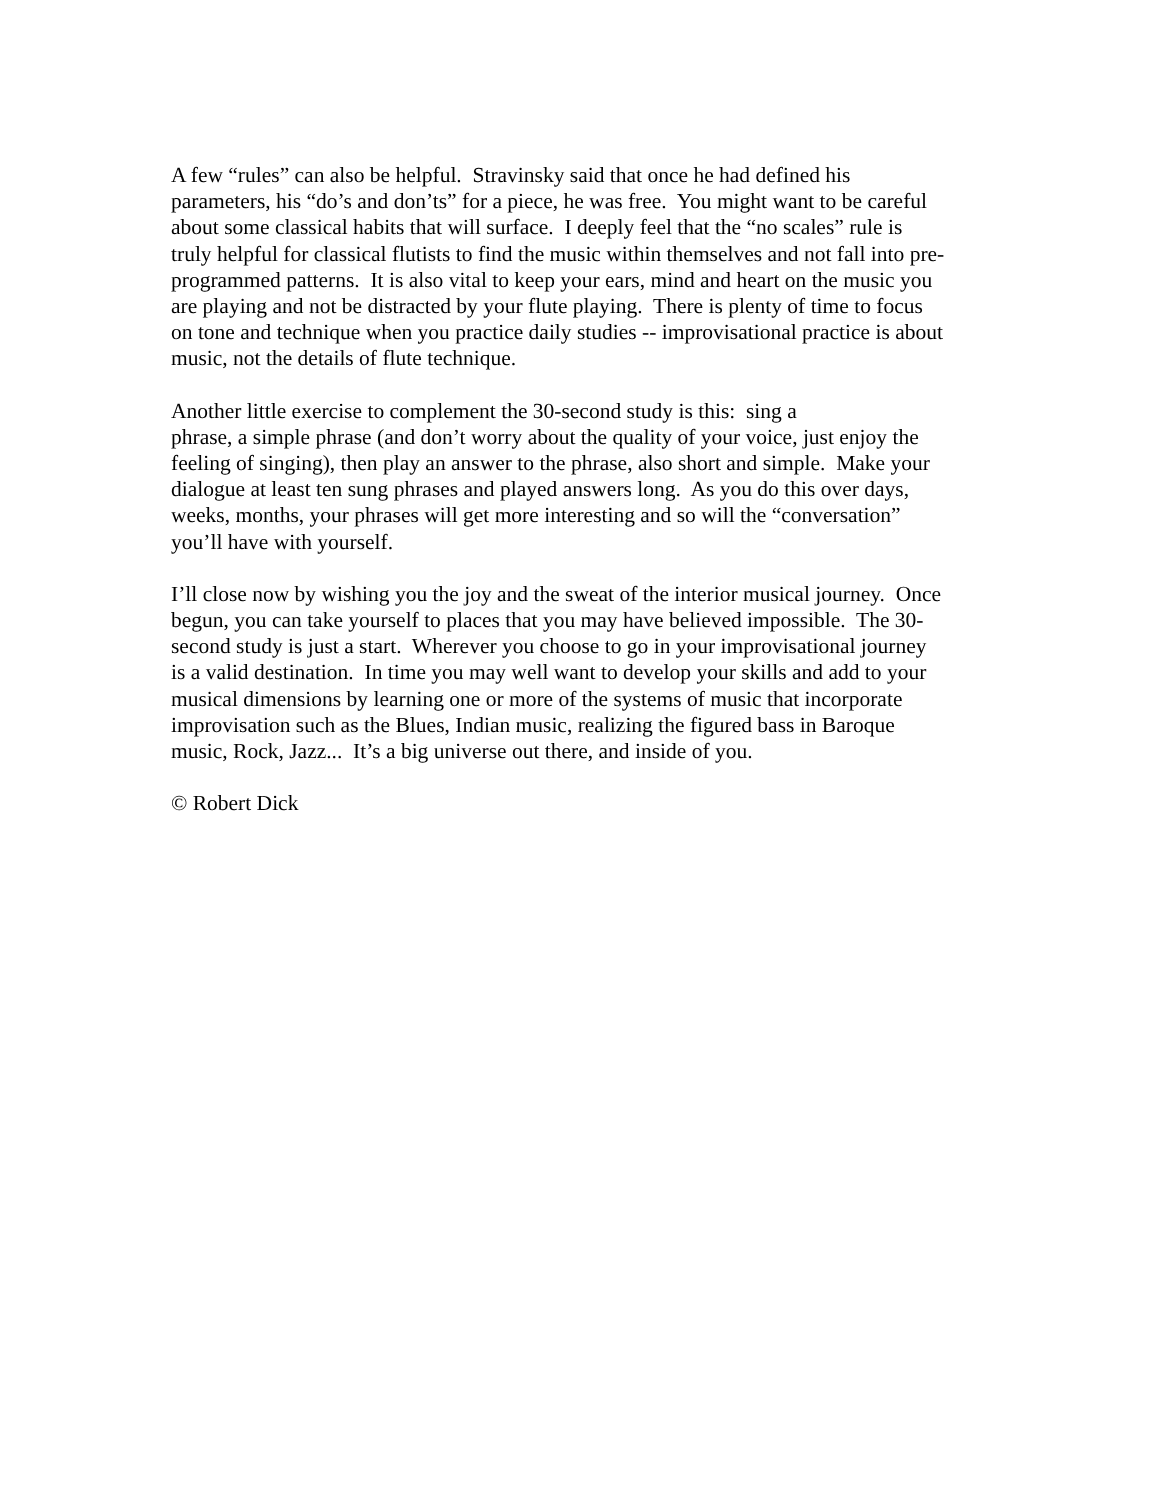A few “rules” can also be helpful. Stravinsky said that once he had defined his
parameters, his “do’s and don’ts” for a piece, he was free. You might want to be careful
about some classical habits that will surface. I deeply feel that the “no scales” rule is
truly helpful for classical flutists to find the music within themselves and not fall into pre-
programmed patterns. It is also vital to keep your ears, mind and heart on the music you
are playing and not be distracted by your flute playing. There is plenty of time to focus
on tone and technique when you practice daily studies -- improvisational practice is about
music, not the details of flute technique.
Another little exercise to complement the 30-second study is this: sing a
phrase, a simple phrase (and don’t worry about the quality of your voice, just enjoy the
feeling of singing), then play an answer to the phrase, also short and simple. Make your
dialogue at least ten sung phrases and played answers long. As you do this over days,
weeks, months, your phrases will get more interesting and so will the “conversation”
you’ll have with yourself.
I’ll close now by wishing you the joy and the sweat of the interior musical journey. Once
begun, you can take yourself to places that you may have believed impossible. The 30-
second study is just a start. Wherever you choose to go in your improvisational journey
is a valid destination. In time you may well want to develop your skills and add to your
musical dimensions by learning one or more of the systems of music that incorporate
improvisation such as the Blues, Indian music, realizing the figured bass in Baroque
music, Rock, Jazz... It’s a big universe out there, and inside of you.
© Robert Dick